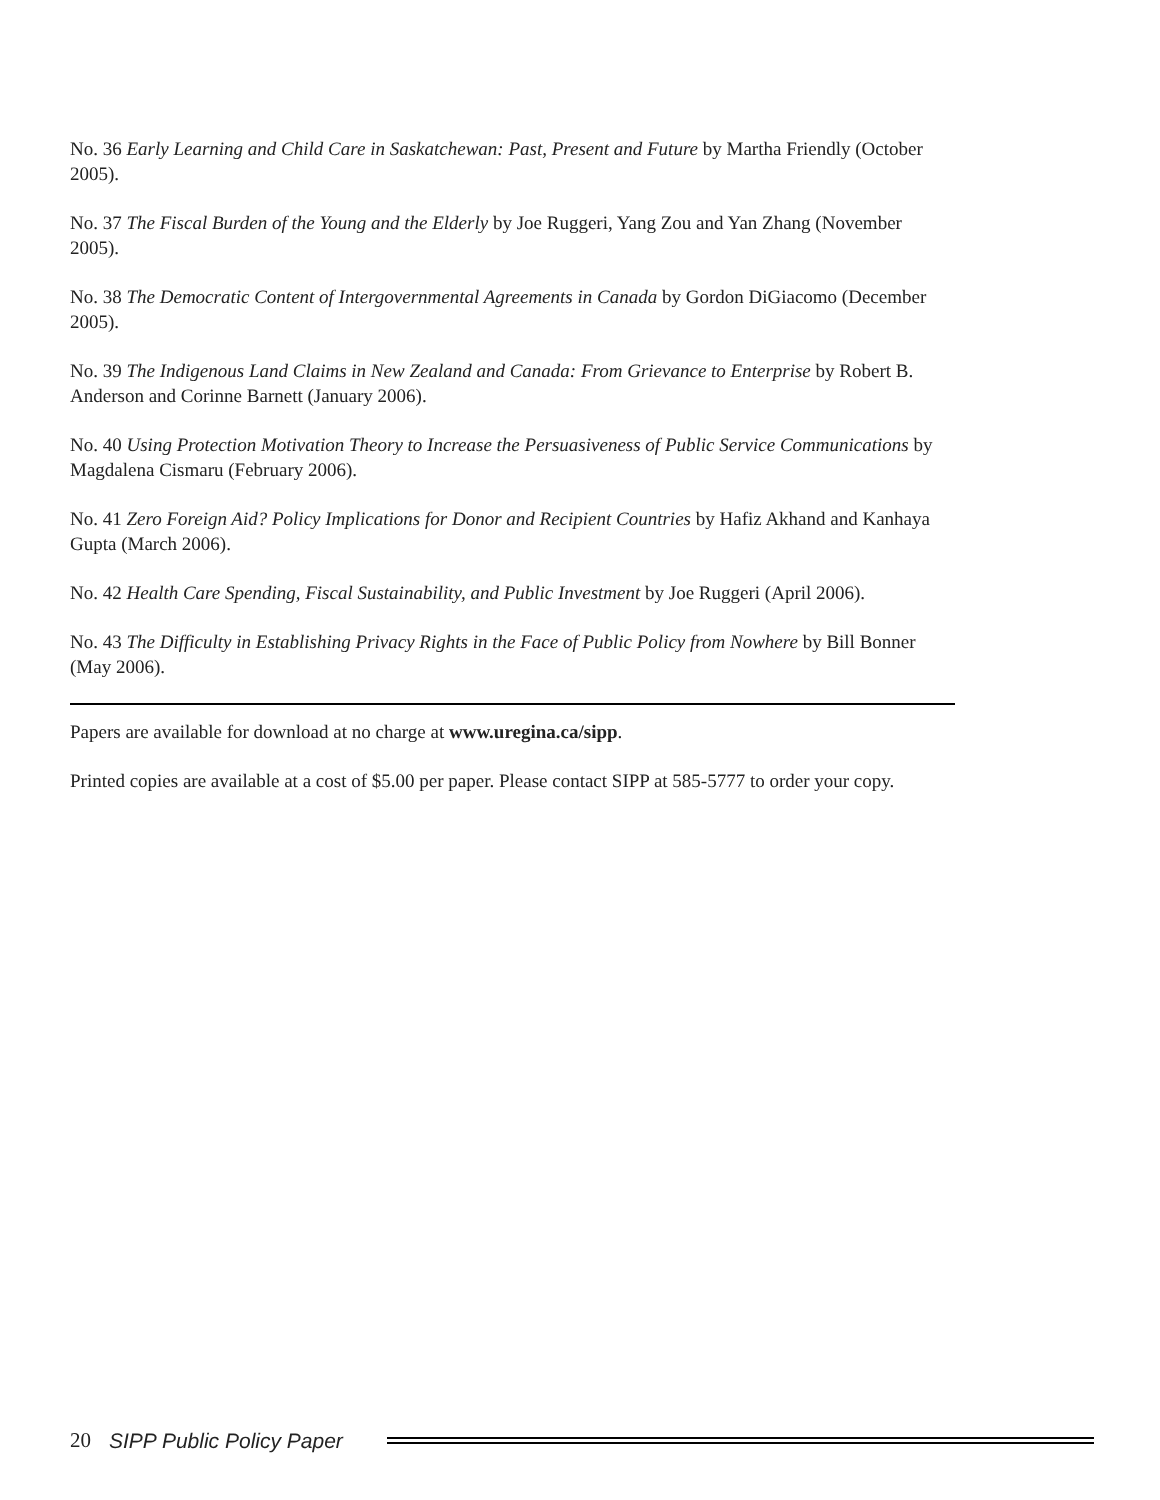No. 36 Early Learning and Child Care in Saskatchewan: Past, Present and Future by Martha Friendly (October 2005).
No. 37 The Fiscal Burden of the Young and the Elderly by Joe Ruggeri, Yang Zou and Yan Zhang (November 2005).
No. 38 The Democratic Content of Intergovernmental Agreements in Canada by Gordon DiGiacomo (December 2005).
No. 39 The Indigenous Land Claims in New Zealand and Canada: From Grievance to Enterprise by Robert B. Anderson and Corinne Barnett (January 2006).
No. 40 Using Protection Motivation Theory to Increase the Persuasiveness of Public Service Communications by Magdalena Cismaru (February 2006).
No. 41 Zero Foreign Aid? Policy Implications for Donor and Recipient Countries by Hafiz Akhand and Kanhaya Gupta (March 2006).
No. 42 Health Care Spending, Fiscal Sustainability, and Public Investment by Joe Ruggeri (April 2006).
No. 43 The Difficulty in Establishing Privacy Rights in the Face of Public Policy from Nowhere by Bill Bonner (May 2006).
Papers are available for download at no charge at www.uregina.ca/sipp.
Printed copies are available at a cost of $5.00 per paper. Please contact SIPP at 585-5777 to order your copy.
20 SIPP Public Policy Paper